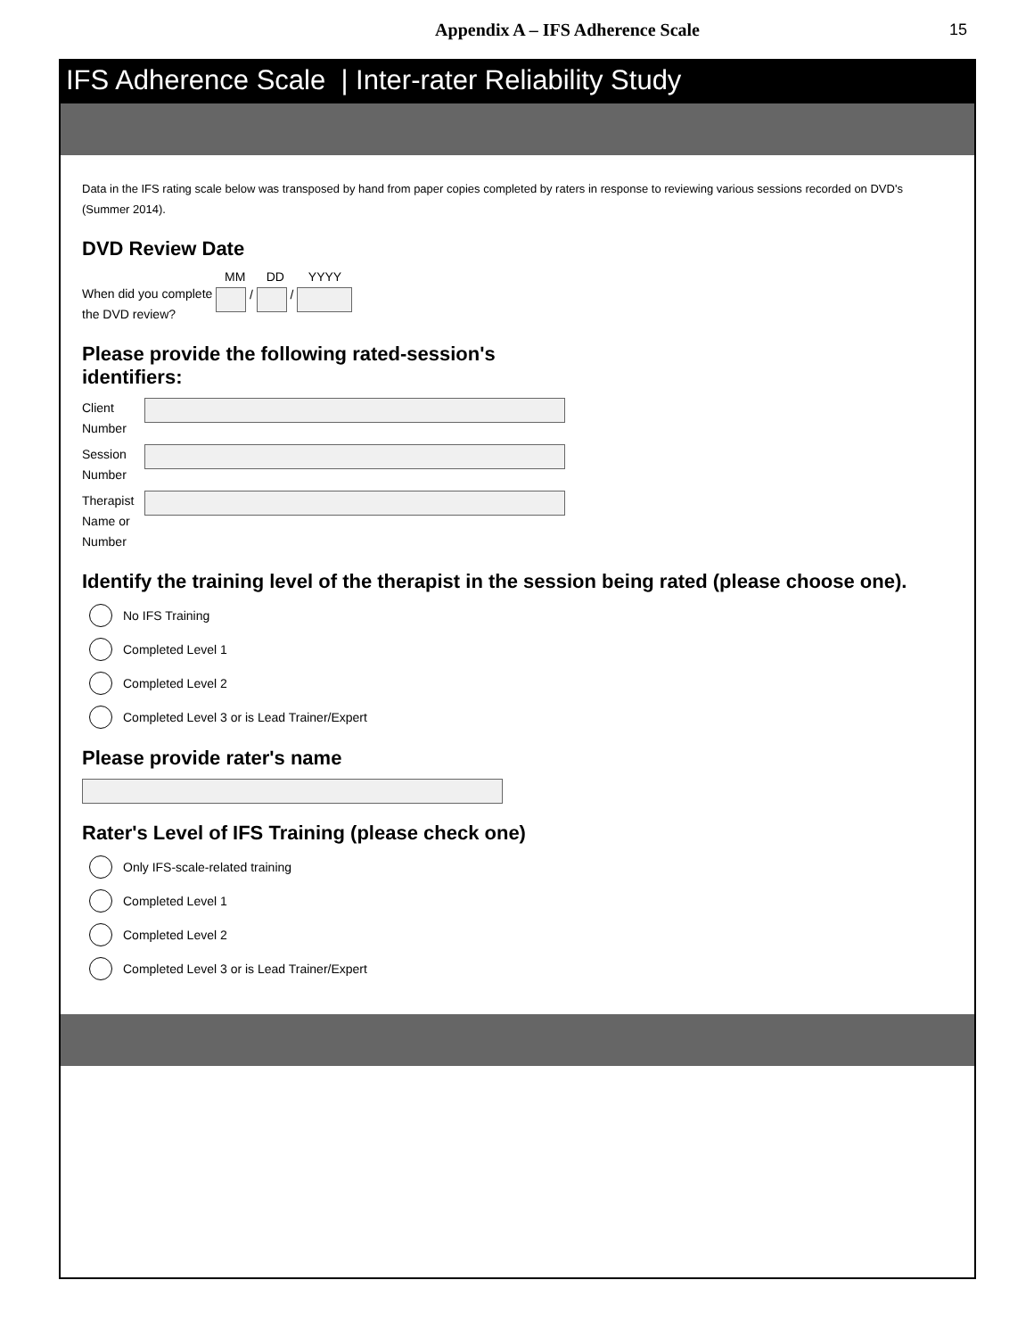Appendix A – IFS Adherence Scale 15
IFS Adherence Scale | Inter-rater Reliability Study
Data in the IFS rating scale below was transposed by hand from paper copies completed by raters in response to reviewing various sessions recorded on DVD's (Summer 2014).
DVD Review Date
MM DD YYYY
When did you complete the DVD review?
/ /
Please provide the following rated-session's
identifiers:
Client Number
Session Number
Therapist Name or Number
Identify the training level of the therapist in the session being rated (please choose one).
No IFS Training
Completed Level 1
Completed Level 2
Completed Level 3 or is Lead Trainer/Expert
Please provide rater's name
Rater's Level of IFS Training (please check one)
Only IFS-scale-related training
Completed Level 1
Completed Level 2
Completed Level 3 or is Lead Trainer/Expert